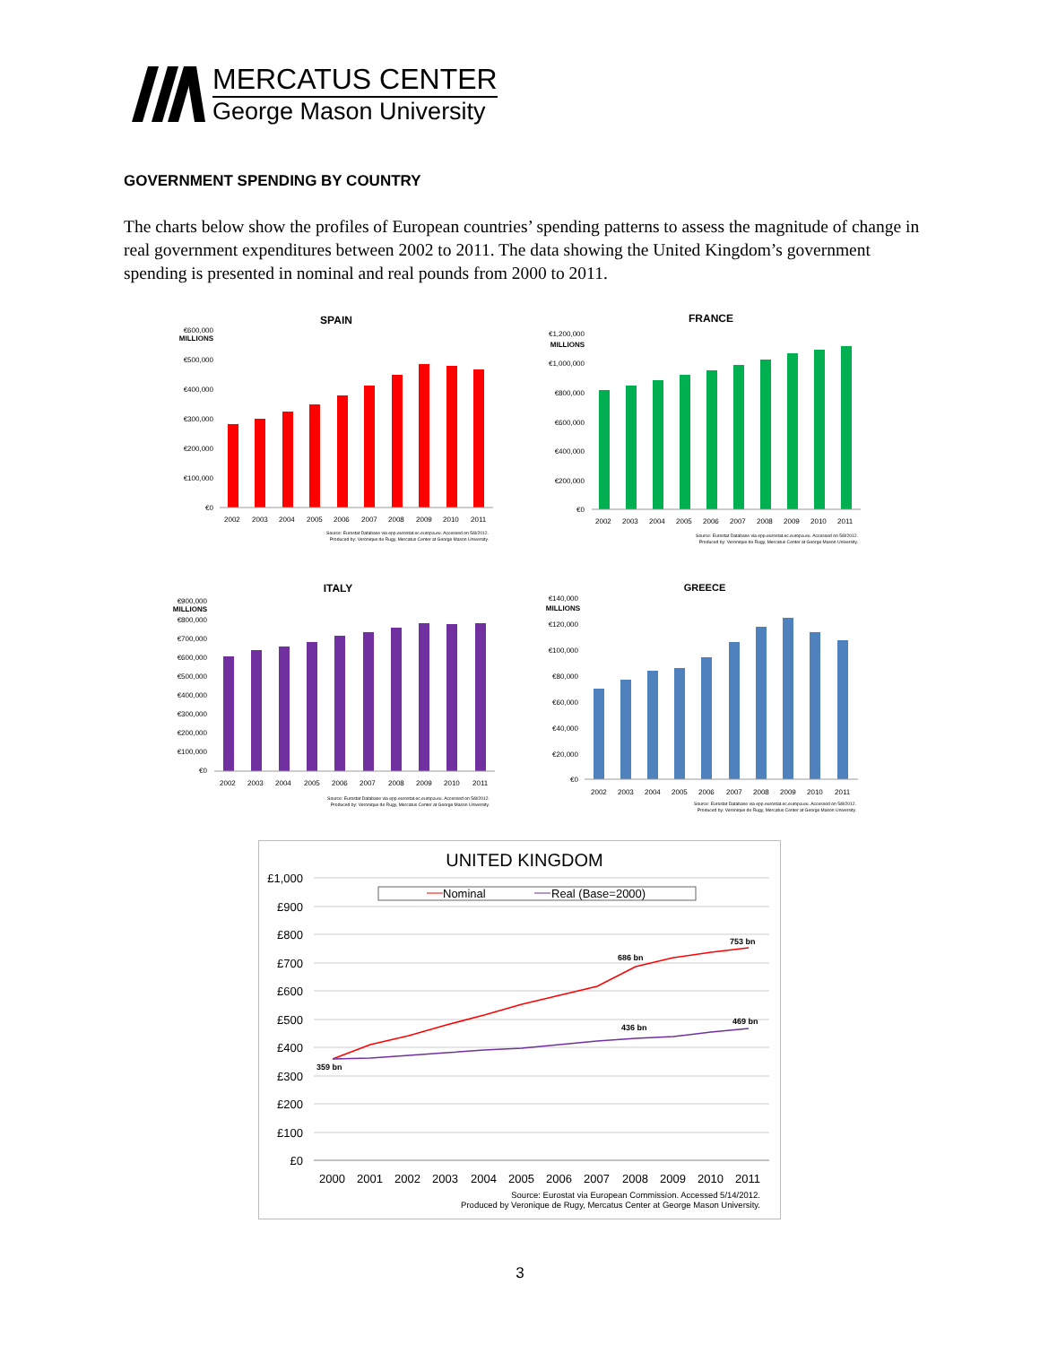MERCATUS CENTER
George Mason University
GOVERNMENT SPENDING BY COUNTRY
The charts below show the profiles of European countries’ spending patterns to assess the magnitude of change in real government expenditures between 2002 to 2011. The data showing the United Kingdom’s government spending is presented in nominal and real pounds from 2000 to 2011.
SPAIN
€600,000
MILLIONS
€500,000
€400,000
€300,000
€200,000
€100,000
€0
2002 2003 2004 2005 2006 2007 2008 2009 2010 2011
Source: Eurostat Database via epp.eurostat.ec.europa.eu. Accessed on 5/8/2012.
Produced by: Veronique de Rugy, Mercatus Center at George Mason University.
FRANCE
€1,200,000
MILLIONS
€1,000,000
€800,000
€600,000
€400,000
€200,000
€0
2002 2003 2004 2005 2006 2007 2008 2009 2010 2011
Source: Eurostat Database via epp.eurostat.ec.europa.eu. Accessed on 5/8/2012.
Produced by: Veronique de Rugy, Mercatus Center at George Mason University.
ITALY
€900,000
MILLIONS
€800,000
€700,000
€600,000
€500,000
€400,000
€300,000
€200,000
€100,000
€0
2002 2003 2004 2005 2006 2007 2008 2009 2010 2011
Source: Eurostat Database via epp.eurostat.ec.europa.eu. Accessed on 5/8/2012.
Produced by: Veronique de Rugy, Mercatus Center at George Mason University.
GREECE
€140,000
MILLIONS
€120,000
€100,000
€80,000
€60,000
€40,000
€20,000
€0
2002 2003 2004 2005 2006 2007 2008 2009 2010 2011
Source: Eurostat Database via epp.eurostat.ec.europa.eu. Accessed on 5/8/2012.
Produced by: Veronique de Rugy, Mercatus Center at George Mason University.
UNITED KINGDOM
£1,000
£900
£800
£700
£600
£500
£400
£300
£200
£100
£0
Nominal
Real (Base=2000)
753 bn
686 bn
436 bn
469 bn
359 bn
2000 2001 2002 2003 2004 2005 2006 2007 2008 2009 2010 2011
Source: Eurostat via European Commission. Accessed 5/14/2012.
Produced by Veronique de Rugy, Mercatus Center at George Mason University.
3